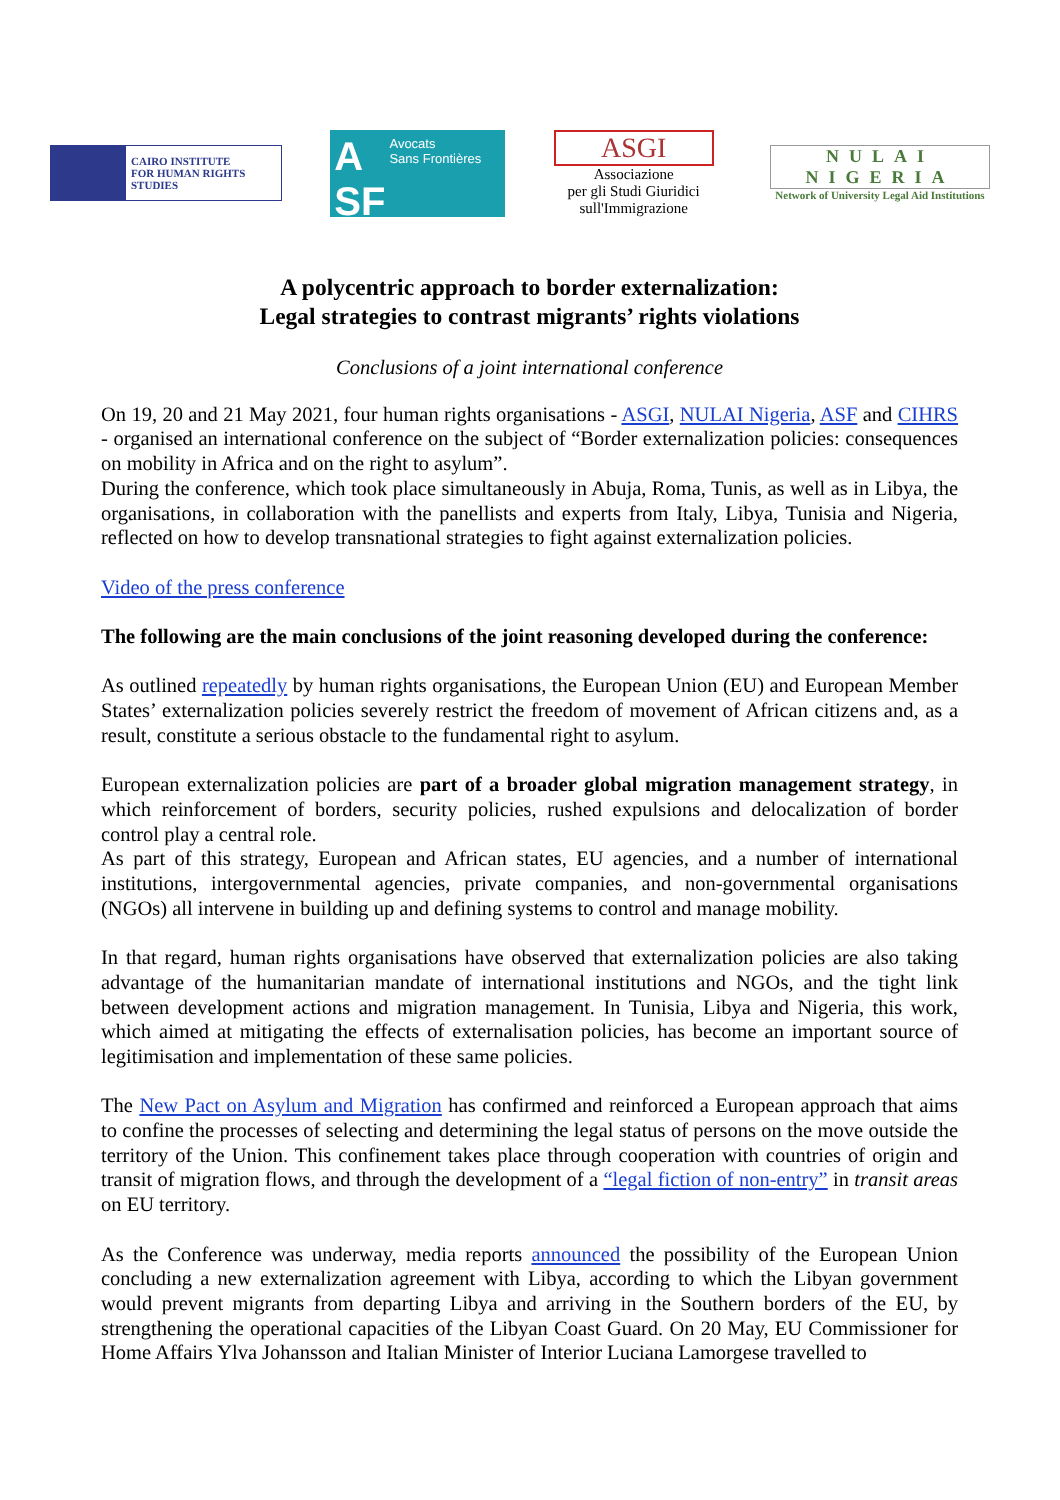CAIRO INSTITUTE
FOR HUMAN RIGHTS STUDIES
A
SF Avocats
Sans Frontières
ASGI
Associazione
per gli Studi Giuridici
sull'Immigrazione
NULAI
NIGERIA
Network of University Legal Aid Institutions
A polycentric approach to border externalization:
Legal strategies to contrast migrants’ rights violations
Conclusions of a joint international conference
On 19, 20 and 21 May 2021, four human rights organisations - ASGI, NULAI Nigeria, ASF and CIHRS - organised an international conference on the subject of “Border externalization policies: consequences on mobility in Africa and on the right to asylum”.
During the conference, which took place simultaneously in Abuja, Roma, Tunis, as well as in Libya, the organisations, in collaboration with the panellists and experts from Italy, Libya, Tunisia and Nigeria, reflected on how to develop transnational strategies to fight against externalization policies.
Video of the press conference
The following are the main conclusions of the joint reasoning developed during the conference:
As outlined repeatedly by human rights organisations, the European Union (EU) and European Member States’ externalization policies severely restrict the freedom of movement of African citizens and, as a result, constitute a serious obstacle to the fundamental right to asylum.
European externalization policies are part of a broader global migration management strategy, in which reinforcement of borders, security policies, rushed expulsions and delocalization of border control play a central role.
As part of this strategy, European and African states, EU agencies, and a number of international institutions, intergovernmental agencies, private companies, and non-governmental organisations (NGOs) all intervene in building up and defining systems to control and manage mobility.
In that regard, human rights organisations have observed that externalization policies are also taking advantage of the humanitarian mandate of international institutions and NGOs, and the tight link between development actions and migration management. In Tunisia, Libya and Nigeria, this work, which aimed at mitigating the effects of externalisation policies, has become an important source of legitimisation and implementation of these same policies.
The New Pact on Asylum and Migration has confirmed and reinforced a European approach that aims to confine the processes of selecting and determining the legal status of persons on the move outside the territory of the Union. This confinement takes place through cooperation with countries of origin and transit of migration flows, and through the development of a “legal fiction of non-entry” in transit areas on EU territory.
As the Conference was underway, media reports announced the possibility of the European Union concluding a new externalization agreement with Libya, according to which the Libyan government would prevent migrants from departing Libya and arriving in the Southern borders of the EU, by strengthening the operational capacities of the Libyan Coast Guard. On 20 May, EU Commissioner for Home Affairs Ylva Johansson and Italian Minister of Interior Luciana Lamorgese travelled to